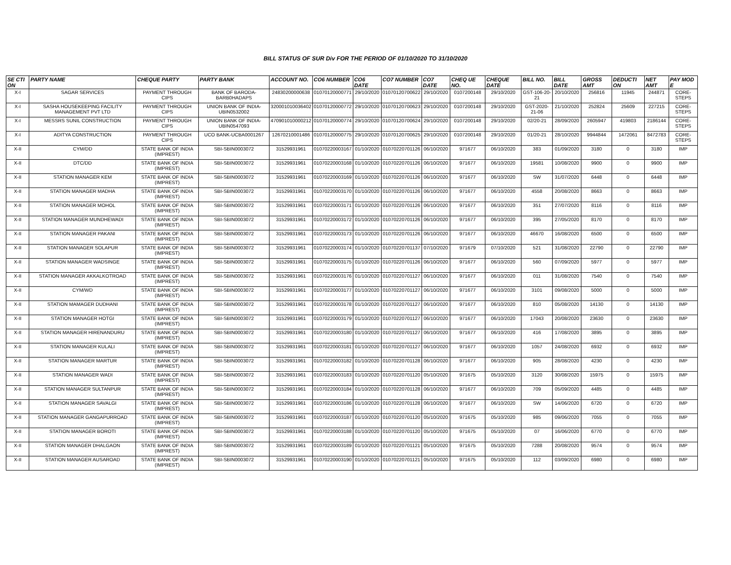BILL STATUS OF SUR Div FOR THE PERIOD OF 01/10/2020 TO 31/10/2020
| SE CTI ON | PARTY NAME | CHEQUE PARTY | PARTY BANK | ACCOUNT NO. | CO6 NUMBER | CO6 DATE | CO7 NUMBER | CO7 DATE | CHEQ UE NO. | CHEQUE DATE | BILL NO. | BILL DATE | GROSS AMT | DEDUCTI ON | NET AMT | PAY MOD E |
| --- | --- | --- | --- | --- | --- | --- | --- | --- | --- | --- | --- | --- | --- | --- | --- | --- |
| X-I | SAGAR SERVICES | PAYMENT THROUGH CIPS | BANK OF BARODA-BARB0HADAPS | 24830200000638 | 01070120000771 | 29/10/2020 | 01070120700622 | 29/10/2020 | 0107200148 | 29/10/2020 | GST-106-20-21 | 20/10/2020 | 256816 | 11945 | 244871 | CORE-STEPS |
| X-I | SASHA HOUSEKEEPING FACILITY MANAGEMENT PVT LTD | PAYMENT THROUGH CIPS | UNION BANK OF INDIA-UBIN0532002 | 320001010036402 | 01070120000772 | 29/10/2020 | 01070120700623 | 29/10/2020 | 0107200148 | 29/10/2020 | GST-2020-21-06 | 21/10/2020 | 252824 | 25609 | 227215 | CORE-STEPS |
| X-I | MESSRS SUNIL CONSTRUCTION | PAYMENT THROUGH CIPS | UNION BANK OF INDIA-UBIN0547093 | 470901010000212 | 01070120000774 | 29/10/2020 | 01070120700624 | 29/10/2020 | 0107200148 | 29/10/2020 | 02/20-21 | 28/09/2020 | 2605947 | 419803 | 2186144 | CORE-STEPS |
| X-I | ADITYA CONSTRUCTION | PAYMENT THROUGH CIPS | UCO BANK-UCBA0001267 | 12670210001486 | 01070120000775 | 29/10/2020 | 01070120700625 | 29/10/2020 | 0107200148 | 29/10/2020 | 01/20-21 | 28/10/2020 | 9944844 | 1472061 | 8472783 | CORE-STEPS |
| X-II | CYM/DD | STATE BANK OF INDIA (IMPREST) | SBI-SBIN0003072 | 31529931961 | 01070220003167 | 01/10/2020 | 01070220701126 | 06/10/2020 | 971677 | 06/10/2020 | 383 | 01/09/2020 | 3180 | 0 | 3180 | IMP |
| X-II | DTC/DD | STATE BANK OF INDIA (IMPREST) | SBI-SBIN0003072 | 31529931961 | 01070220003168 | 01/10/2020 | 01070220701126 | 06/10/2020 | 971677 | 06/10/2020 | 19581 | 10/08/2020 | 9900 | 0 | 9900 | IMP |
| X-II | STATION MANAGER KEM | STATE BANK OF INDIA (IMPREST) | SBI-SBIN0003072 | 31529931961 | 01070220003169 | 01/10/2020 | 01070220701126 | 06/10/2020 | 971677 | 06/10/2020 | SW | 31/07/2020 | 6448 | 0 | 6448 | IMP |
| X-II | STATION MANAGER MADHA | STATE BANK OF INDIA (IMPREST) | SBI-SBIN0003072 | 31529931961 | 01070220003170 | 01/10/2020 | 01070220701126 | 06/10/2020 | 971677 | 06/10/2020 | 4558 | 20/08/2020 | 8663 | 0 | 8663 | IMP |
| X-II | STATION MANAGER MOHOL | STATE BANK OF INDIA (IMPREST) | SBI-SBIN0003072 | 31529931961 | 01070220003171 | 01/10/2020 | 01070220701126 | 06/10/2020 | 971677 | 06/10/2020 | 351 | 27/07/2020 | 8116 | 0 | 8116 | IMP |
| X-II | STATION MANAGER MUNDHEWADI | STATE BANK OF INDIA (IMPREST) | SBI-SBIN0003072 | 31529931961 | 01070220003172 | 01/10/2020 | 01070220701126 | 06/10/2020 | 971677 | 06/10/2020 | 395 | 27/05/2020 | 8170 | 0 | 8170 | IMP |
| X-II | STATION MANAGER PAKANI | STATE BANK OF INDIA (IMPREST) | SBI-SBIN0003072 | 31529931961 | 01070220003173 | 01/10/2020 | 01070220701126 | 06/10/2020 | 971677 | 06/10/2020 | 46670 | 16/08/2020 | 6500 | 0 | 6500 | IMP |
| X-II | STATION MANAGER SOLAPUR | STATE BANK OF INDIA (IMPREST) | SBI-SBIN0003072 | 31529931961 | 01070220003174 | 01/10/2020 | 01070220701137 | 07/10/2020 | 971679 | 07/10/2020 | 521 | 31/08/2020 | 22790 | 0 | 22790 | IMP |
| X-II | STATION MANAGER WADSINGE | STATE BANK OF INDIA (IMPREST) | SBI-SBIN0003072 | 31529931961 | 01070220003175 | 01/10/2020 | 01070220701126 | 06/10/2020 | 971677 | 06/10/2020 | 560 | 07/09/2020 | 5977 | 0 | 5977 | IMP |
| X-II | STATION MANAGER AKKALKOTROAD | STATE BANK OF INDIA (IMPREST) | SBI-SBIN0003072 | 31529931961 | 01070220003176 | 01/10/2020 | 01070220701127 | 06/10/2020 | 971677 | 06/10/2020 | 011 | 31/08/2020 | 7540 | 0 | 7540 | IMP |
| X-II | CYM/WD | STATE BANK OF INDIA (IMPREST) | SBI-SBIN0003072 | 31529931961 | 01070220003177 | 01/10/2020 | 01070220701127 | 06/10/2020 | 971677 | 06/10/2020 | 3101 | 09/08/2020 | 5000 | 0 | 5000 | IMP |
| X-II | STATION MAMAGER DUDHANI | STATE BANK OF INDIA (IMPREST) | SBI-SBIN0003072 | 31529931961 | 01070220003178 | 01/10/2020 | 01070220701127 | 06/10/2020 | 971677 | 06/10/2020 | 810 | 05/08/2020 | 14130 | 0 | 14130 | IMP |
| X-II | STATION MANAGER HOTGI | STATE BANK OF INDIA (IMPREST) | SBI-SBIN0003072 | 31529931961 | 01070220003179 | 01/10/2020 | 01070220701127 | 06/10/2020 | 971677 | 06/10/2020 | 17043 | 20/08/2020 | 23630 | 0 | 23630 | IMP |
| X-II | STATION MANAGER HIRENANDURU | STATE BANK OF INDIA (IMPREST) | SBI-SBIN0003072 | 31529931961 | 01070220003180 | 01/10/2020 | 01070220701127 | 06/10/2020 | 971677 | 06/10/2020 | 416 | 17/08/2020 | 3895 | 0 | 3895 | IMP |
| X-II | STATION MANAGER KULALI | STATE BANK OF INDIA (IMPREST) | SBI-SBIN0003072 | 31529931961 | 01070220003181 | 01/10/2020 | 01070220701127 | 06/10/2020 | 971677 | 06/10/2020 | 1057 | 24/08/2020 | 6932 | 0 | 6932 | IMP |
| X-II | STATION MANAGER MARTUR | STATE BANK OF INDIA (IMPREST) | SBI-SBIN0003072 | 31529931961 | 01070220003182 | 01/10/2020 | 01070220701128 | 06/10/2020 | 971677 | 06/10/2020 | 905 | 28/08/2020 | 4230 | 0 | 4230 | IMP |
| X-II | STATION MANAGER WADI | STATE BANK OF INDIA (IMPREST) | SBI-SBIN0003072 | 31529931961 | 01070220003183 | 01/10/2020 | 01070220701120 | 05/10/2020 | 971675 | 05/10/2020 | 3120 | 30/08/2020 | 15975 | 0 | 15975 | IMP |
| X-II | STATION MANAGER SULTANPUR | STATE BANK OF INDIA (IMPREST) | SBI-SBIN0003072 | 31529931961 | 01070220003184 | 01/10/2020 | 01070220701128 | 06/10/2020 | 971677 | 06/10/2020 | 709 | 05/09/2020 | 4485 | 0 | 4485 | IMP |
| X-II | STATION MANAGER SAVALGI | STATE BANK OF INDIA (IMPREST) | SBI-SBIN0003072 | 31529931961 | 01070220003186 | 01/10/2020 | 01070220701128 | 06/10/2020 | 971677 | 06/10/2020 | SW | 14/06/2020 | 6720 | 0 | 6720 | IMP |
| X-II | STATION MANAGER GANGAPURROAD | STATE BANK OF INDIA (IMPREST) | SBI-SBIN0003072 | 31529931961 | 01070220003187 | 01/10/2020 | 01070220701120 | 05/10/2020 | 971675 | 05/10/2020 | 985 | 09/06/2020 | 7055 | 0 | 7055 | IMP |
| X-II | STATION MANAGER BOROTI | STATE BANK OF INDIA (IMPREST) | SBI-SBIN0003072 | 31529931961 | 01070220003188 | 01/10/2020 | 01070220701120 | 05/10/2020 | 971675 | 05/10/2020 | 07 | 16/06/2020 | 6770 | 0 | 6770 | IMP |
| X-II | STATION MANAGER DHALGAON | STATE BANK OF INDIA (IMPREST) | SBI-SBIN0003072 | 31529931961 | 01070220003189 | 01/10/2020 | 01070220701121 | 05/10/2020 | 971675 | 05/10/2020 | 7288 | 20/08/2020 | 9574 | 0 | 9574 | IMP |
| X-II | STATION MANAGER AUSAROAD | STATE BANK OF INDIA (IMPREST) | SBI-SBIN0003072 | 31529931961 | 01070220003190 | 01/10/2020 | 01070220701121 | 05/10/2020 | 971675 | 05/10/2020 | 112 | 03/09/2020 | 6980 | 0 | 6980 | IMP |